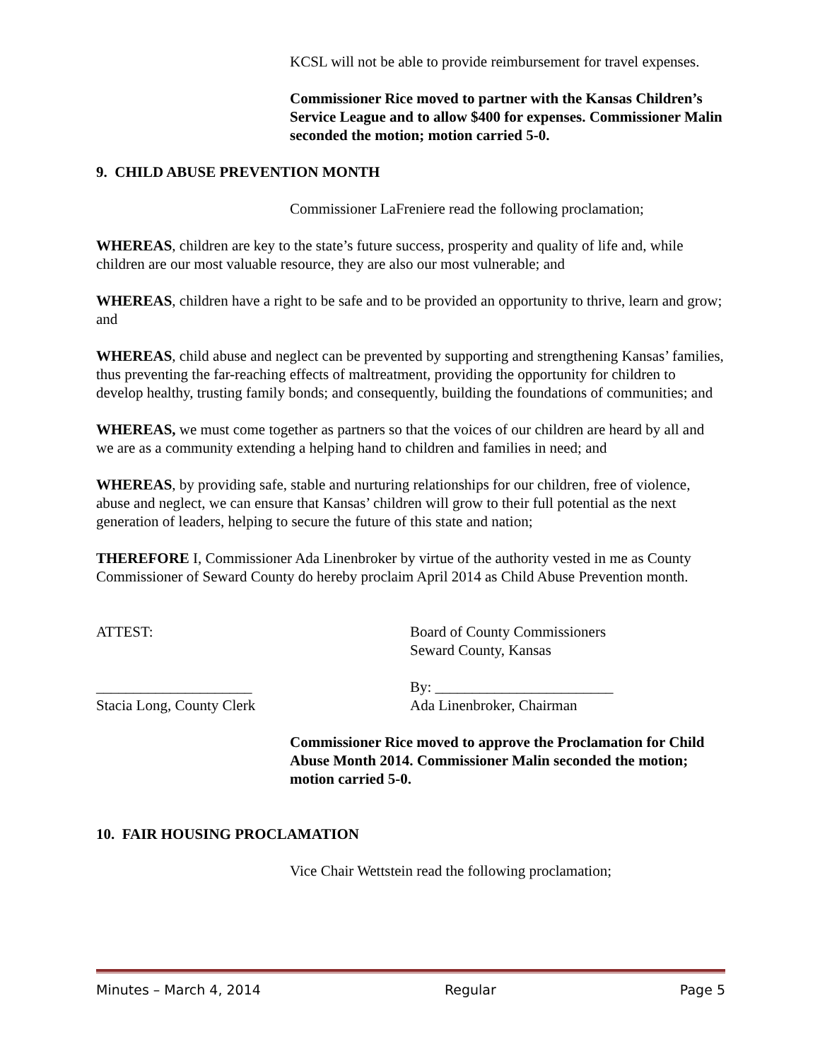KCSL will not be able to provide reimbursement for travel expenses.
Commissioner Rice moved to partner with the Kansas Children’s Service League and to allow $400 for expenses. Commissioner Malin seconded the motion; motion carried 5-0.
9. CHILD ABUSE PREVENTION MONTH
Commissioner LaFreniere read the following proclamation;
WHEREAS, children are key to the state’s future success, prosperity and quality of life and, while children are our most valuable resource, they are also our most vulnerable; and
WHEREAS, children have a right to be safe and to be provided an opportunity to thrive, learn and grow; and
WHEREAS, child abuse and neglect can be prevented by supporting and strengthening Kansas’ families, thus preventing the far-reaching effects of maltreatment, providing the opportunity for children to develop healthy, trusting family bonds; and consequently, building the foundations of communities; and
WHEREAS, we must come together as partners so that the voices of our children are heard by all and we are as a community extending a helping hand to children and families in need; and
WHEREAS, by providing safe, stable and nurturing relationships for our children, free of violence, abuse and neglect, we can ensure that Kansas’ children will grow to their full potential as the next generation of leaders, helping to secure the future of this state and nation;
THEREFORE I, Commissioner Ada Linenbroker by virtue of the authority vested in me as County Commissioner of Seward County do hereby proclaim April 2014 as Child Abuse Prevention month.
ATTEST: Board of County Commissioners
Seward County, Kansas
_____________________
Stacia Long, County Clerk
By: ________________________
Ada Linenbroker, Chairman
Commissioner Rice moved to approve the Proclamation for Child Abuse Month 2014. Commissioner Malin seconded the motion; motion carried 5-0.
10. FAIR HOUSING PROCLAMATION
Vice Chair Wettstein read the following proclamation;
Minutes – March 4, 2014 Regular Page 5